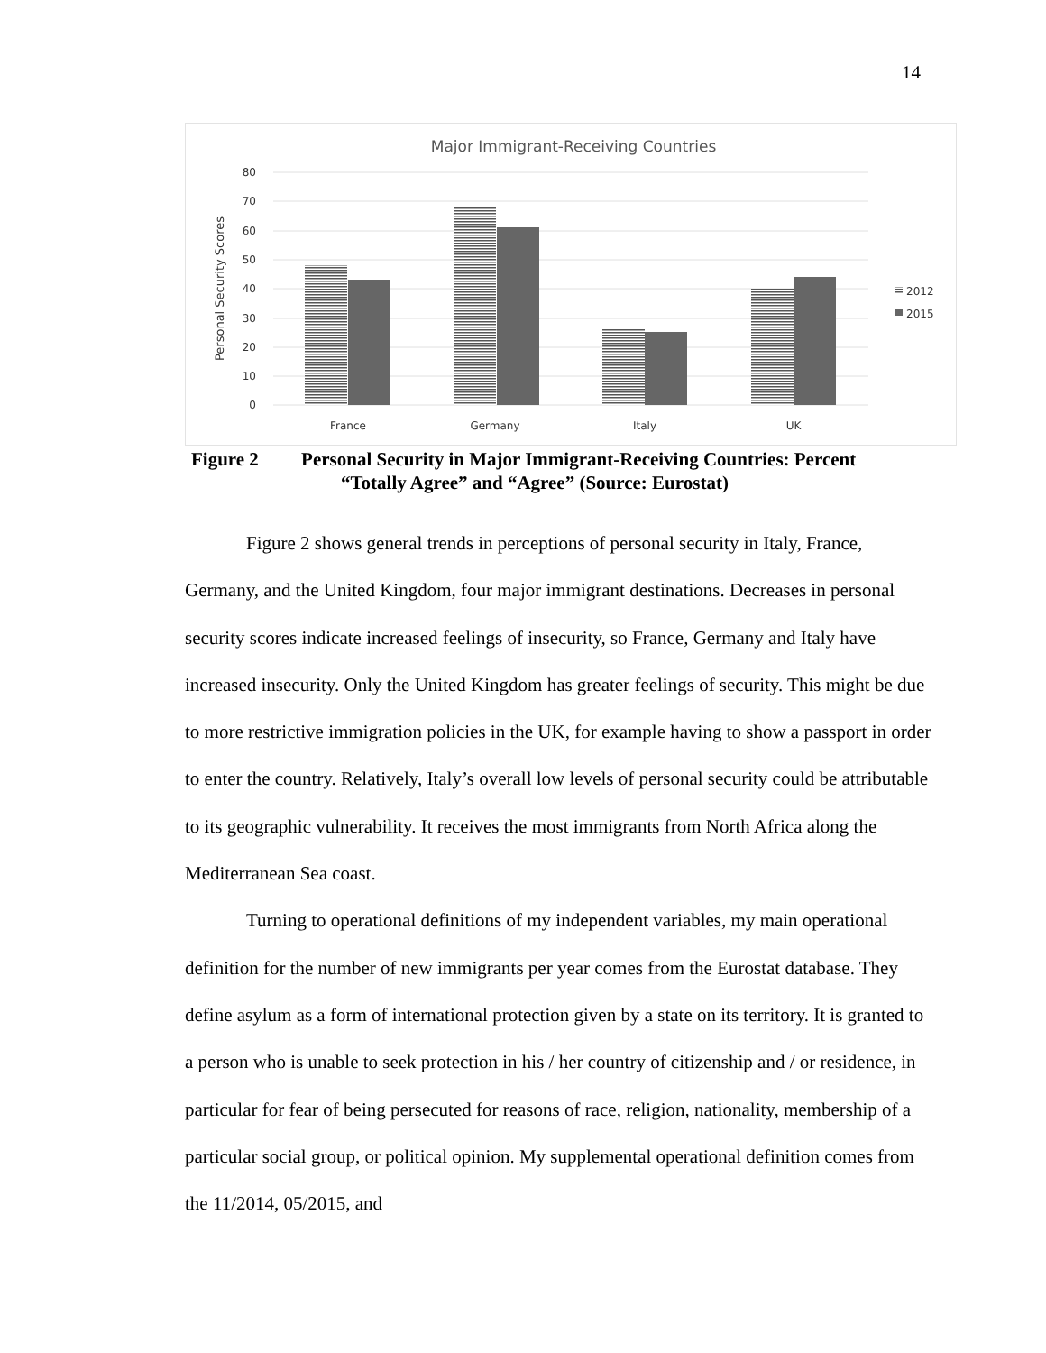14
Major Immigrant-Receiving Countries
80
70
60
50
40
30
20
10
0
Personal Security Scores
France
Germany
Italy
UK
2012
2015
Figure 2 Personal Security in Major Immigrant-Receiving Countries: Percent
“Totally Agree” and “Agree” (Source: Eurostat)
Figure 2 shows general trends in perceptions of personal security in Italy, France, Germany, and the United Kingdom, four major immigrant destinations. Decreases in personal security scores indicate increased feelings of insecurity, so France, Germany and Italy have increased insecurity. Only the United Kingdom has greater feelings of security. This might be due to more restrictive immigration policies in the UK, for example having to show a passport in order to enter the country. Relatively, Italy’s overall low levels of personal security could be attributable to its geographic vulnerability. It receives the most immigrants from North Africa along the Mediterranean Sea coast.
Turning to operational definitions of my independent variables, my main operational definition for the number of new immigrants per year comes from the Eurostat database. They define asylum as a form of international protection given by a state on its territory. It is granted to a person who is unable to seek protection in his / her country of citizenship and / or residence, in particular for fear of being persecuted for reasons of race, religion, nationality, membership of a particular social group, or political opinion. My supplemental operational definition comes from the 11/2014, 05/2015, and